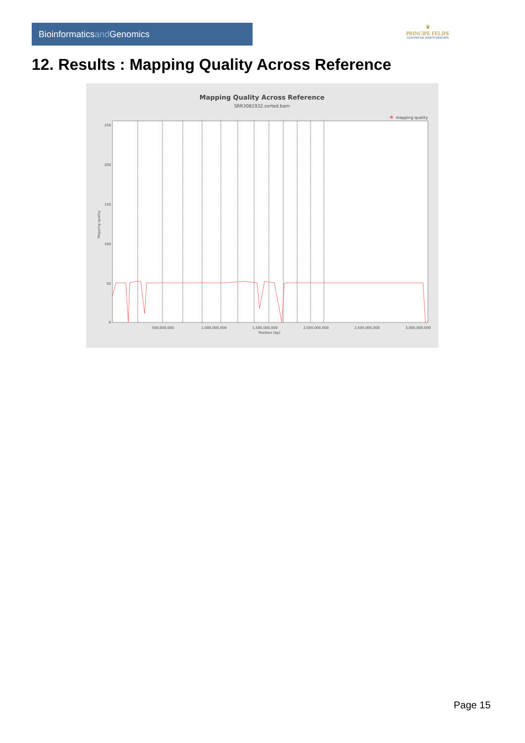Bioinformaticsand Genomics
♛
PRINCIPE FELIPE
CENTRO DE INVESTIGACION
12. Results : Mapping Quality Across Reference
Mapping Quality Across Reference
SRR3081932.sorted.bam
mapping quality
250
200
150
100
50
0
500,000,000
1,000,000,000
1,500,000,000
2,000,000,000
2,500,000,000
3,000,000,000
Position (bp)
Mapping quality
Page 15